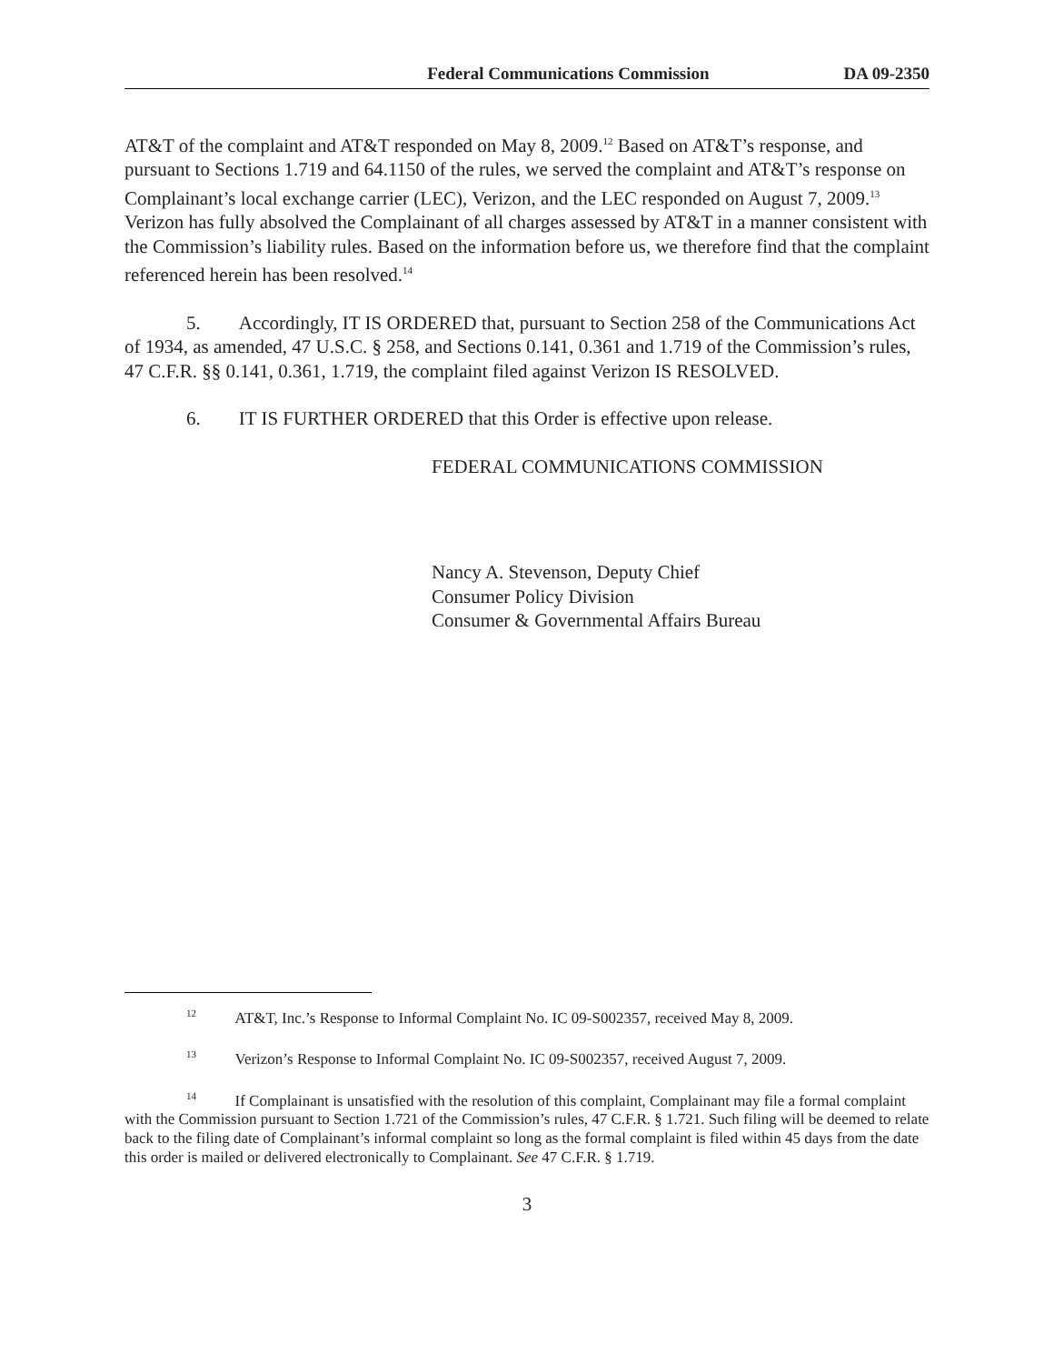Federal Communications Commission DA 09-2350
AT&T of the complaint and AT&T responded on May 8, 2009.<sup>12</sup> Based on AT&T’s response, and pursuant to Sections 1.719 and 64.1150 of the rules, we served the complaint and AT&T’s response on Complainant’s local exchange carrier (LEC), Verizon, and the LEC responded on August 7, 2009.<sup>13</sup> Verizon has fully absolved the Complainant of all charges assessed by AT&T in a manner consistent with the Commission’s liability rules. Based on the information before us, we therefore find that the complaint referenced herein has been resolved.<sup>14</sup>
5. Accordingly, IT IS ORDERED that, pursuant to Section 258 of the Communications Act of 1934, as amended, 47 U.S.C. § 258, and Sections 0.141, 0.361 and 1.719 of the Commission’s rules, 47 C.F.R. §§ 0.141, 0.361, 1.719, the complaint filed against Verizon IS RESOLVED.
6. IT IS FURTHER ORDERED that this Order is effective upon release.
FEDERAL COMMUNICATIONS COMMISSION
Nancy A. Stevenson, Deputy Chief
Consumer Policy Division
Consumer & Governmental Affairs Bureau
<sup>12</sup> AT&T, Inc.’s Response to Informal Complaint No. IC 09-S002357, received May 8, 2009.
<sup>13</sup> Verizon’s Response to Informal Complaint No. IC 09-S002357, received August 7, 2009.
<sup>14</sup> If Complainant is unsatisfied with the resolution of this complaint, Complainant may file a formal complaint with the Commission pursuant to Section 1.721 of the Commission’s rules, 47 C.F.R. § 1.721. Such filing will be deemed to relate back to the filing date of Complainant’s informal complaint so long as the formal complaint is filed within 45 days from the date this order is mailed or delivered electronically to Complainant. See 47 C.F.R. § 1.719.
3